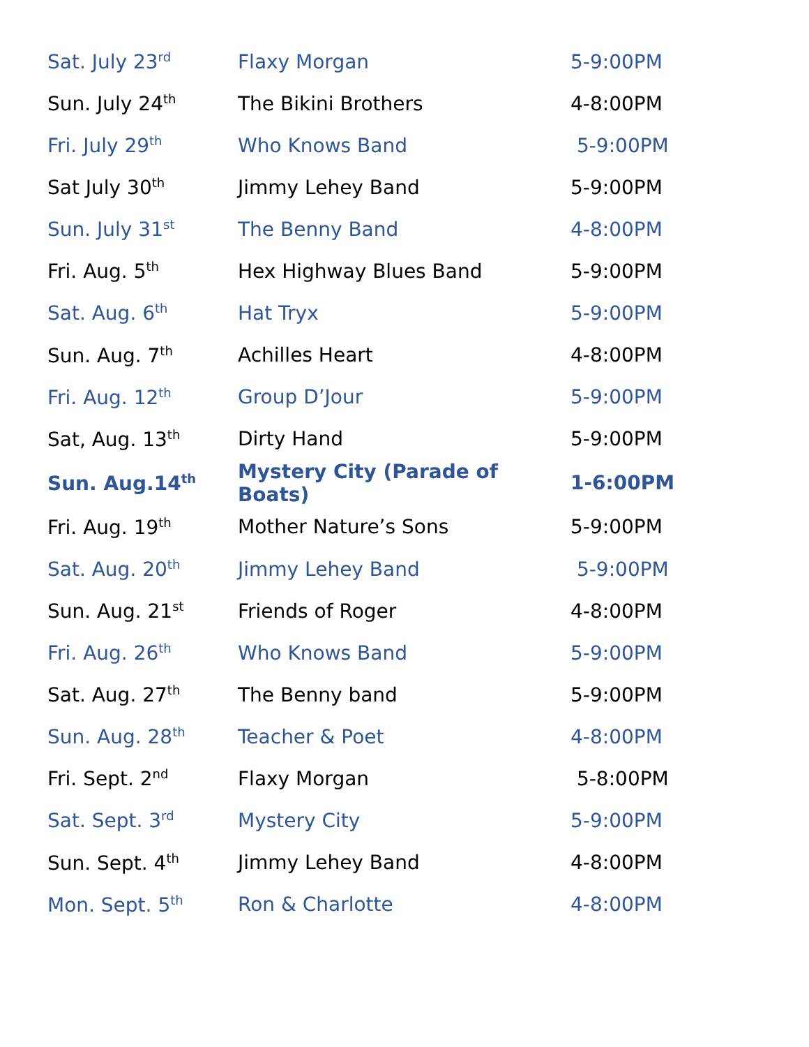| Sat. July 23<sup>rd</sup> | Flaxy Morgan | 5-9:00PM |
| Sun. July 24<sup>th</sup> | The Bikini Brothers | 4-8:00PM |
| Fri. July 29<sup>th</sup> | Who Knows Band | 5-9:00PM |
| Sat July 30<sup>th</sup> | Jimmy Lehey Band | 5-9:00PM |
| Sun. July 31<sup>st</sup> | The Benny Band | 4-8:00PM |
| Fri. Aug. 5<sup>th</sup> | Hex Highway Blues Band | 5-9:00PM |
| Sat. Aug. 6<sup>th</sup> | Hat Tryx | 5-9:00PM |
| Sun. Aug. 7<sup>th</sup> | Achilles Heart | 4-8:00PM |
| Fri. Aug. 12<sup>th</sup> | Group D’Jour | 5-9:00PM |
| Sat, Aug. 13<sup>th</sup> | Dirty Hand | 5-9:00PM |
| Sun. Aug.14<sup>th</sup> | Mystery City (Parade of Boats) | 1-6:00PM |
| Fri. Aug. 19<sup>th</sup> | Mother Nature’s Sons | 5-9:00PM |
| Sat. Aug. 20<sup>th</sup> | Jimmy Lehey Band | 5-9:00PM |
| Sun. Aug. 21<sup>st</sup> | Friends of Roger | 4-8:00PM |
| Fri. Aug. 26<sup>th</sup> | Who Knows Band | 5-9:00PM |
| Sat. Aug. 27<sup>th</sup> | The Benny band | 5-9:00PM |
| Sun. Aug. 28<sup>th</sup> | Teacher & Poet | 4-8:00PM |
| Fri. Sept. 2<sup>nd</sup> | Flaxy Morgan | 5-8:00PM |
| Sat. Sept. 3<sup>rd</sup> | Mystery City | 5-9:00PM |
| Sun. Sept. 4<sup>th</sup> | Jimmy Lehey Band | 4-8:00PM |
| Mon. Sept. 5<sup>th</sup> | Ron & Charlotte | 4-8:00PM |